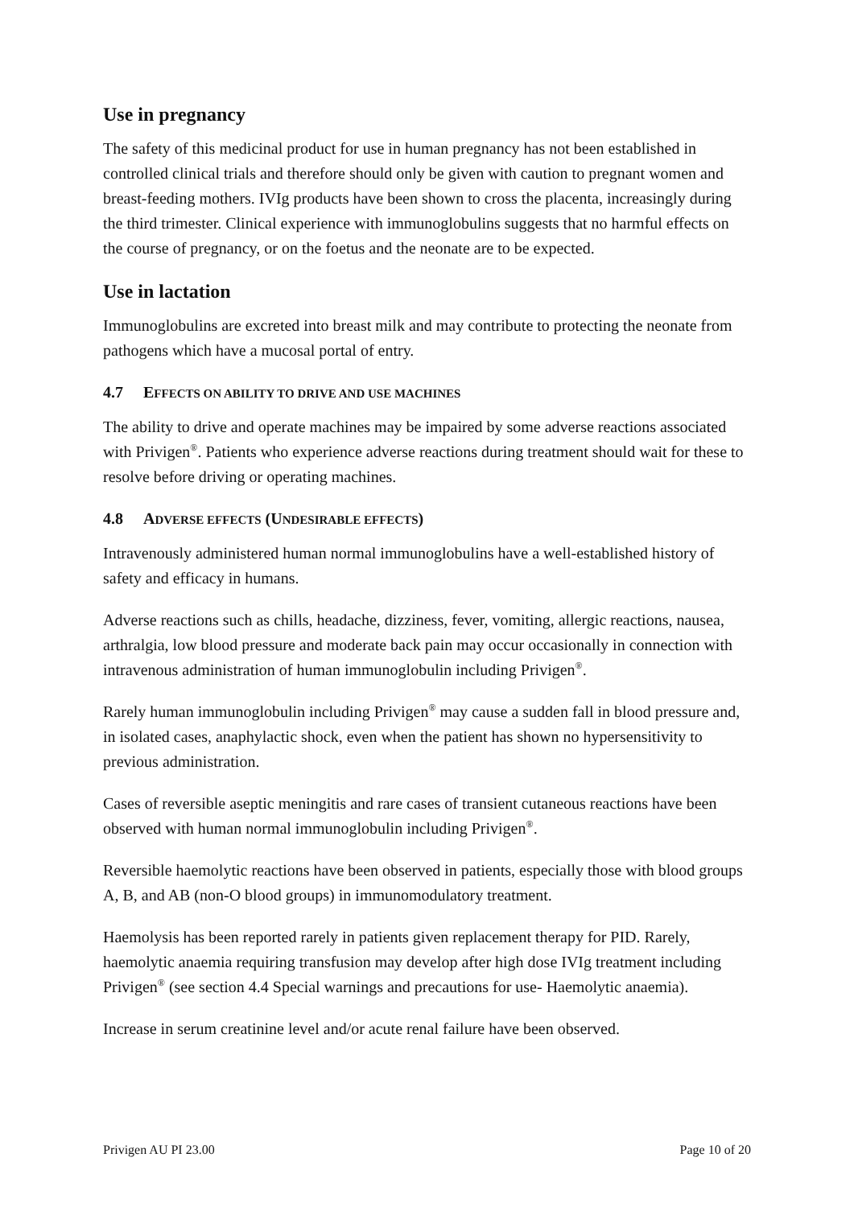Use in pregnancy
The safety of this medicinal product for use in human pregnancy has not been established in controlled clinical trials and therefore should only be given with caution to pregnant women and breast-feeding mothers. IVIg products have been shown to cross the placenta, increasingly during the third trimester. Clinical experience with immunoglobulins suggests that no harmful effects on the course of pregnancy, or on the foetus and the neonate are to be expected.
Use in lactation
Immunoglobulins are excreted into breast milk and may contribute to protecting the neonate from pathogens which have a mucosal portal of entry.
4.7 EFFECTS ON ABILITY TO DRIVE AND USE MACHINES
The ability to drive and operate machines may be impaired by some adverse reactions associated with Privigen<sup>®</sup>. Patients who experience adverse reactions during treatment should wait for these to resolve before driving or operating machines.
4.8 ADVERSE EFFECTS (UNDESIRABLE EFFECTS)
Intravenously administered human normal immunoglobulins have a well-established history of safety and efficacy in humans.
Adverse reactions such as chills, headache, dizziness, fever, vomiting, allergic reactions, nausea, arthralgia, low blood pressure and moderate back pain may occur occasionally in connection with intravenous administration of human immunoglobulin including Privigen<sup>®</sup>.
Rarely human immunoglobulin including Privigen<sup>®</sup> may cause a sudden fall in blood pressure and, in isolated cases, anaphylactic shock, even when the patient has shown no hypersensitivity to previous administration.
Cases of reversible aseptic meningitis and rare cases of transient cutaneous reactions have been observed with human normal immunoglobulin including Privigen<sup>®</sup>.
Reversible haemolytic reactions have been observed in patients, especially those with blood groups A, B, and AB (non-O blood groups) in immunomodulatory treatment.
Haemolysis has been reported rarely in patients given replacement therapy for PID. Rarely, haemolytic anaemia requiring transfusion may develop after high dose IVIg treatment including Privigen<sup>®</sup> (see section 4.4 Special warnings and precautions for use- Haemolytic anaemia).
Increase in serum creatinine level and/or acute renal failure have been observed.
Privigen AU PI 23.00 Page 10 of 20